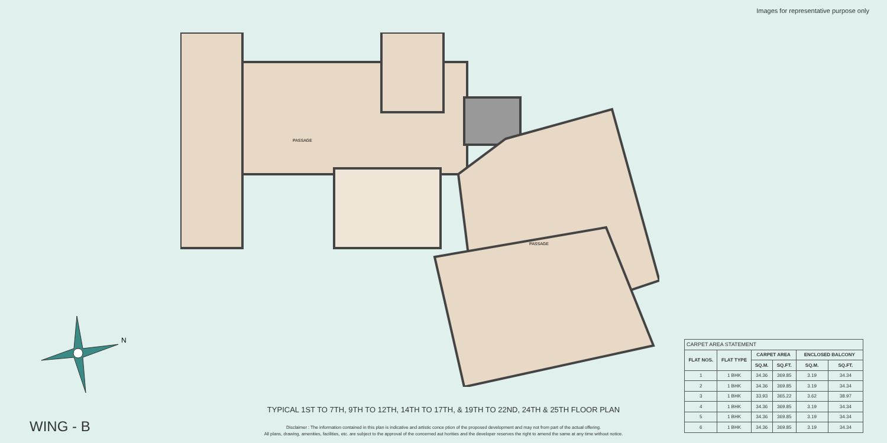Images for representative purpose only
PASSAGE
PASSAGE
N
TYPICAL 1ST TO 7TH, 9TH TO 12TH, 14TH TO 17TH, & 19TH TO 22ND, 24TH & 25TH FLOOR PLAN
Disclaimer : The information contained in this plan is indicative and artistic conce ption of the proposed development and may not from part of the actual offering.
All plans, drawing, amenities, facilities, etc. are subject to the approval of the concerned aut horities and the developer reserves the right to amend the same at any time without notice.
WING - B
| CARPET AREA STATEMENT | | | | | |
| --- | --- | --- | --- | --- | --- |
| FLAT NOS. | FLAT TYPE | CARPET AREA | | ENCLOSED BALCONY | |
| | | SQ.M. | SQ.FT. | SQ.M. | SQ.FT. |
| 1 | 1 BHK | 34.36 | 369.85 | 3.19 | 34.34 |
| 2 | 1 BHK | 34.36 | 369.85 | 3.19 | 34.34 |
| 3 | 1 BHK | 33.93 | 365.22 | 3.62 | 38.97 |
| 4 | 1 BHK | 34.36 | 369.85 | 3.19 | 34.34 |
| 5 | 1 BHK | 34.36 | 369.85 | 3.19 | 34.34 |
| 6 | 1 BHK | 34.36 | 369.85 | 3.19 | 34.34 |